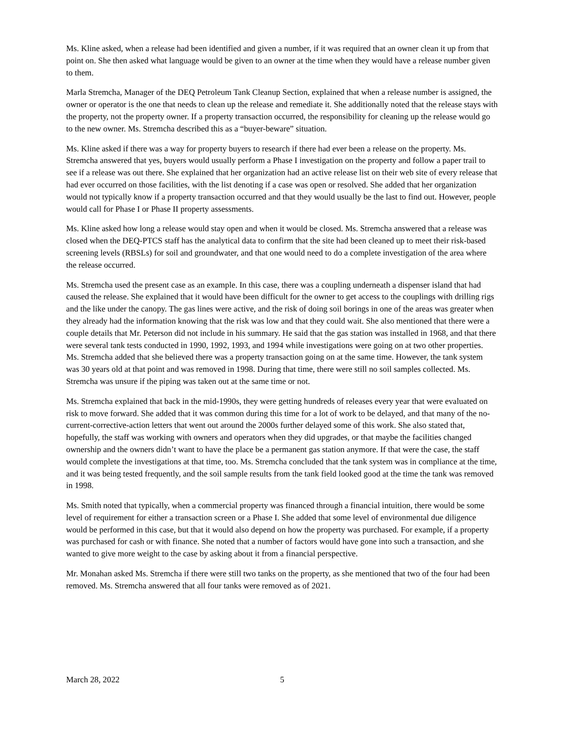Ms. Kline asked, when a release had been identified and given a number, if it was required that an owner clean it up from that point on. She then asked what language would be given to an owner at the time when they would have a release number given to them.
Marla Stremcha, Manager of the DEQ Petroleum Tank Cleanup Section, explained that when a release number is assigned, the owner or operator is the one that needs to clean up the release and remediate it. She additionally noted that the release stays with the property, not the property owner. If a property transaction occurred, the responsibility for cleaning up the release would go to the new owner. Ms. Stremcha described this as a “buyer-beware” situation.
Ms. Kline asked if there was a way for property buyers to research if there had ever been a release on the property. Ms. Stremcha answered that yes, buyers would usually perform a Phase I investigation on the property and follow a paper trail to see if a release was out there. She explained that her organization had an active release list on their web site of every release that had ever occurred on those facilities, with the list denoting if a case was open or resolved. She added that her organization would not typically know if a property transaction occurred and that they would usually be the last to find out. However, people would call for Phase I or Phase II property assessments.
Ms. Kline asked how long a release would stay open and when it would be closed. Ms. Stremcha answered that a release was closed when the DEQ-PTCS staff has the analytical data to confirm that the site had been cleaned up to meet their risk-based screening levels (RBSLs) for soil and groundwater, and that one would need to do a complete investigation of the area where the release occurred.
Ms. Stremcha used the present case as an example. In this case, there was a coupling underneath a dispenser island that had caused the release. She explained that it would have been difficult for the owner to get access to the couplings with drilling rigs and the like under the canopy. The gas lines were active, and the risk of doing soil borings in one of the areas was greater when they already had the information knowing that the risk was low and that they could wait. She also mentioned that there were a couple details that Mr. Peterson did not include in his summary. He said that the gas station was installed in 1968, and that there were several tank tests conducted in 1990, 1992, 1993, and 1994 while investigations were going on at two other properties. Ms. Stremcha added that she believed there was a property transaction going on at the same time. However, the tank system was 30 years old at that point and was removed in 1998. During that time, there were still no soil samples collected. Ms. Stremcha was unsure if the piping was taken out at the same time or not.
Ms. Stremcha explained that back in the mid-1990s, they were getting hundreds of releases every year that were evaluated on risk to move forward. She added that it was common during this time for a lot of work to be delayed, and that many of the no-current-corrective-action letters that went out around the 2000s further delayed some of this work. She also stated that, hopefully, the staff was working with owners and operators when they did upgrades, or that maybe the facilities changed ownership and the owners didn’t want to have the place be a permanent gas station anymore. If that were the case, the staff would complete the investigations at that time, too. Ms. Stremcha concluded that the tank system was in compliance at the time, and it was being tested frequently, and the soil sample results from the tank field looked good at the time the tank was removed in 1998.
Ms. Smith noted that typically, when a commercial property was financed through a financial intuition, there would be some level of requirement for either a transaction screen or a Phase I. She added that some level of environmental due diligence would be performed in this case, but that it would also depend on how the property was purchased. For example, if a property was purchased for cash or with finance. She noted that a number of factors would have gone into such a transaction, and she wanted to give more weight to the case by asking about it from a financial perspective.
Mr. Monahan asked Ms. Stremcha if there were still two tanks on the property, as she mentioned that two of the four had been removed. Ms. Stremcha answered that all four tanks were removed as of 2021.
March 28, 2022 5